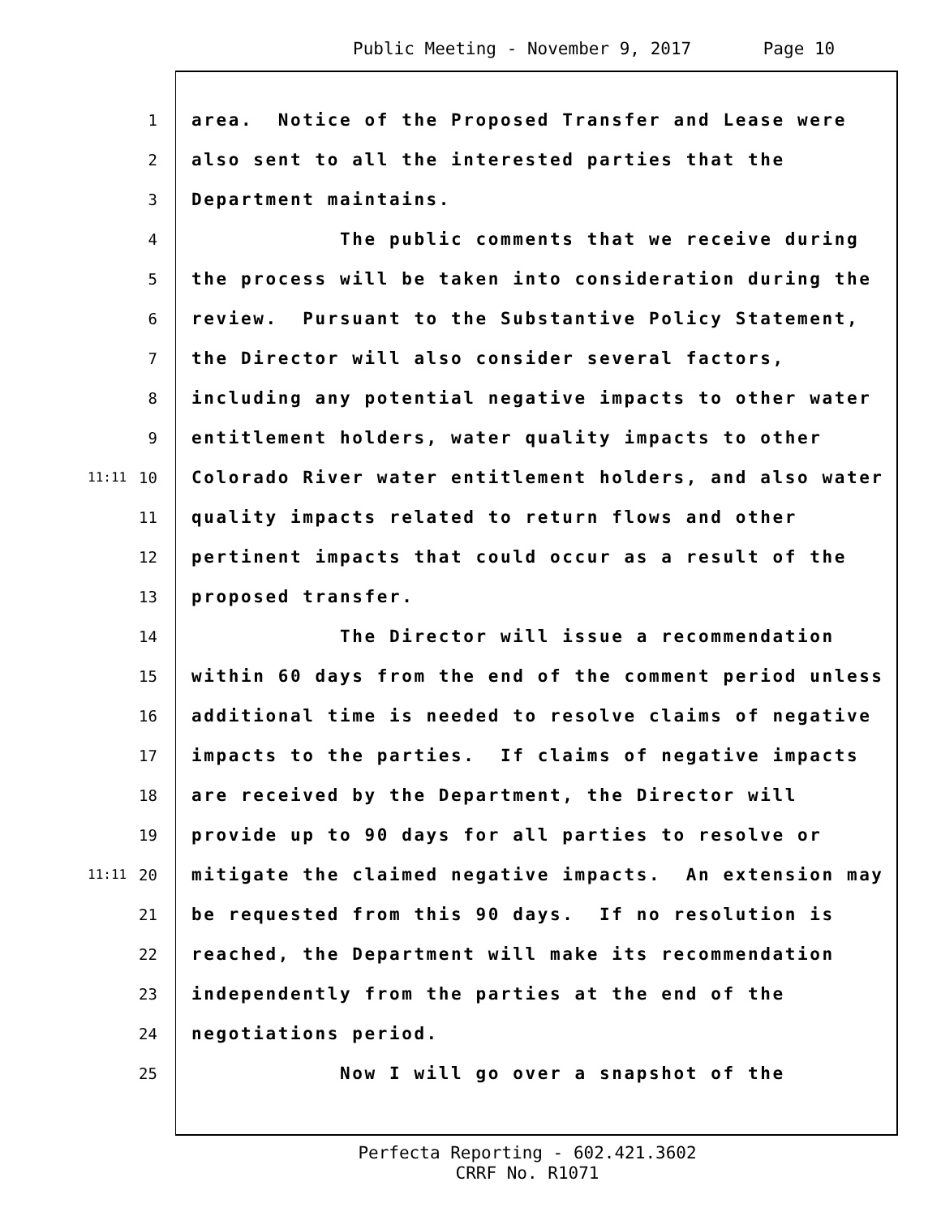Public Meeting - November 9, 2017 Page 10
1
area. Notice of the Proposed Transfer and Lease were
2
also sent to all the interested parties that the
3
Department maintains.
4
The public comments that we receive during
5
the process will be taken into consideration during the
6
review. Pursuant to the Substantive Policy Statement,
7
the Director will also consider several factors,
8
including any potential negative impacts to other water
9
entitlement holders, water quality impacts to other
11:11
10
Colorado River water entitlement holders, and also water
11
quality impacts related to return flows and other
12
pertinent impacts that could occur as a result of the
13
proposed transfer.
14
The Director will issue a recommendation
15
within 60 days from the end of the comment period unless
16
additional time is needed to resolve claims of negative
17
impacts to the parties. If claims of negative impacts
18
are received by the Department, the Director will
19
provide up to 90 days for all parties to resolve or
11:11
20
mitigate the claimed negative impacts. An extension may
21
be requested from this 90 days. If no resolution is
22
reached, the Department will make its recommendation
23
independently from the parties at the end of the
24
negotiations period.
25
Now I will go over a snapshot of the
Perfecta Reporting - 602.421.3602
CRRF No. R1071